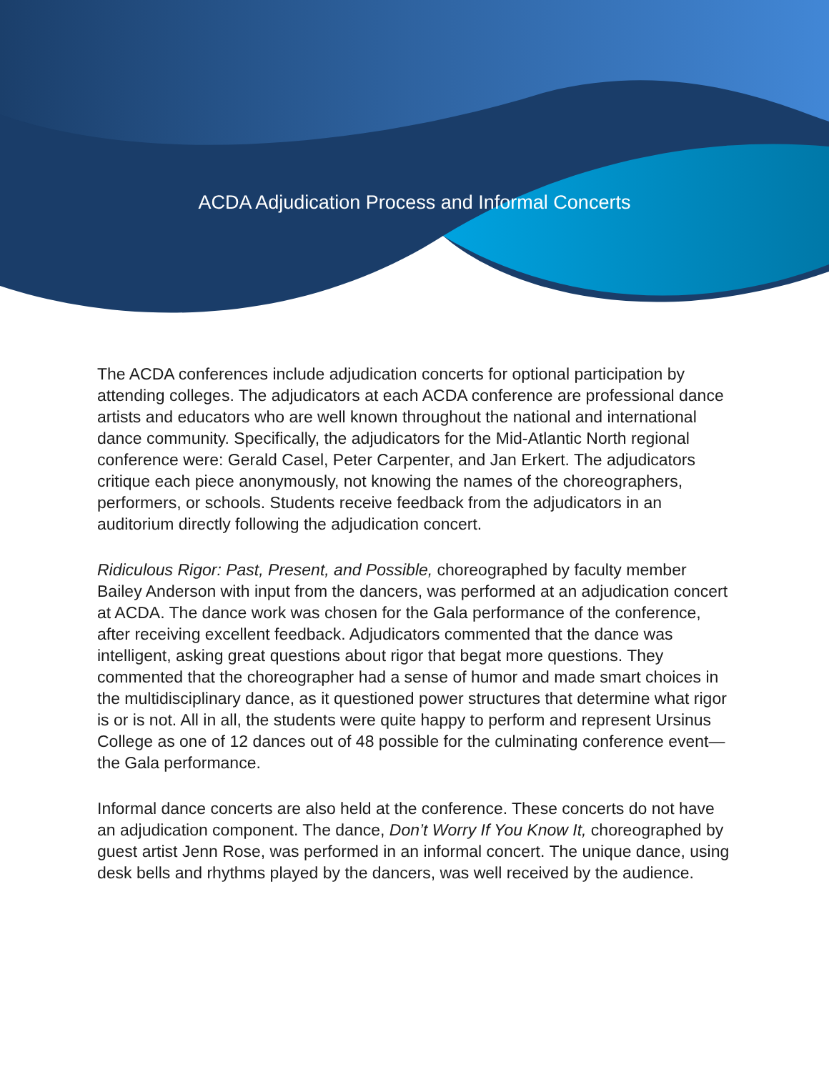ACDA Adjudication Process and Informal Concerts
The ACDA conferences include adjudication concerts for optional participation by attending colleges. The adjudicators at each ACDA conference are professional dance artists and educators who are well known throughout the national and international dance community. Specifically, the adjudicators for the Mid-Atlantic North regional conference were: Gerald Casel, Peter Carpenter, and Jan Erkert. The adjudicators critique each piece anonymously, not knowing the names of the choreographers, performers, or schools. Students receive feedback from the adjudicators in an auditorium directly following the adjudication concert.
Ridiculous Rigor: Past, Present, and Possible, choreographed by faculty member Bailey Anderson with input from the dancers, was performed at an adjudication concert at ACDA. The dance work was chosen for the Gala performance of the conference, after receiving excellent feedback. Adjudicators commented that the dance was intelligent, asking great questions about rigor that begat more questions. They commented that the choreographer had a sense of humor and made smart choices in the multidisciplinary dance, as it questioned power structures that determine what rigor is or is not. All in all, the students were quite happy to perform and represent Ursinus College as one of 12 dances out of 48 possible for the culminating conference event—the Gala performance.
Informal dance concerts are also held at the conference. These concerts do not have an adjudication component. The dance, Don’t Worry If You Know It, choreographed by guest artist Jenn Rose, was performed in an informal concert. The unique dance, using desk bells and rhythms played by the dancers, was well received by the audience.